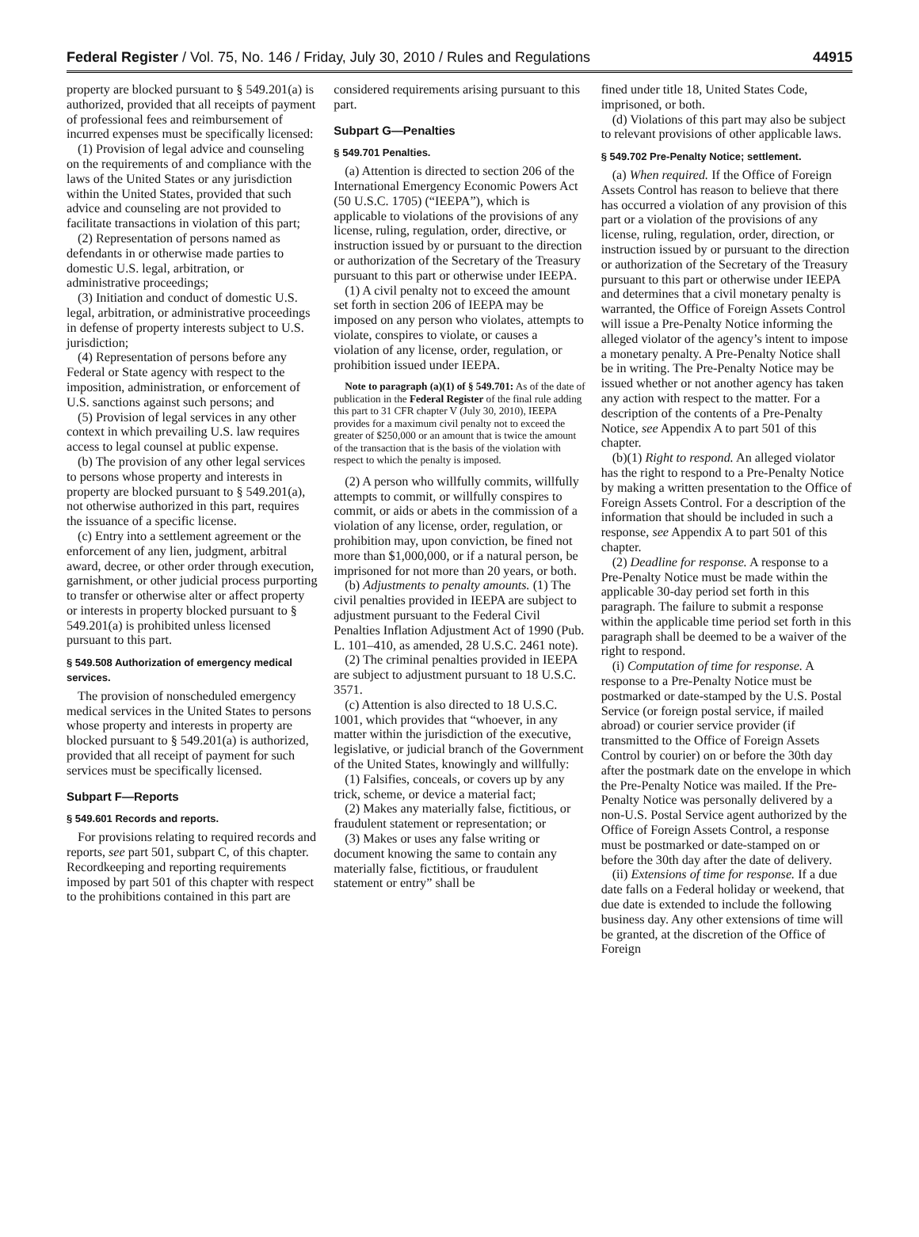Federal Register / Vol. 75, No. 146 / Friday, July 30, 2010 / Rules and Regulations 44915
property are blocked pursuant to § 549.201(a) is authorized, provided that all receipts of payment of professional fees and reimbursement of incurred expenses must be specifically licensed:
(1) Provision of legal advice and counseling on the requirements of and compliance with the laws of the United States or any jurisdiction within the United States, provided that such advice and counseling are not provided to facilitate transactions in violation of this part;
(2) Representation of persons named as defendants in or otherwise made parties to domestic U.S. legal, arbitration, or administrative proceedings;
(3) Initiation and conduct of domestic U.S. legal, arbitration, or administrative proceedings in defense of property interests subject to U.S. jurisdiction;
(4) Representation of persons before any Federal or State agency with respect to the imposition, administration, or enforcement of U.S. sanctions against such persons; and
(5) Provision of legal services in any other context in which prevailing U.S. law requires access to legal counsel at public expense.
(b) The provision of any other legal services to persons whose property and interests in property are blocked pursuant to § 549.201(a), not otherwise authorized in this part, requires the issuance of a specific license.
(c) Entry into a settlement agreement or the enforcement of any lien, judgment, arbitral award, decree, or other order through execution, garnishment, or other judicial process purporting to transfer or otherwise alter or affect property or interests in property blocked pursuant to § 549.201(a) is prohibited unless licensed pursuant to this part.
§ 549.508 Authorization of emergency medical services.
The provision of nonscheduled emergency medical services in the United States to persons whose property and interests in property are blocked pursuant to § 549.201(a) is authorized, provided that all receipt of payment for such services must be specifically licensed.
Subpart F—Reports
§ 549.601 Records and reports.
For provisions relating to required records and reports, see part 501, subpart C, of this chapter. Recordkeeping and reporting requirements imposed by part 501 of this chapter with respect to the prohibitions contained in this part are
considered requirements arising pursuant to this part.
Subpart G—Penalties
§ 549.701 Penalties.
(a) Attention is directed to section 206 of the International Emergency Economic Powers Act (50 U.S.C. 1705) (“IEEPA”), which is applicable to violations of the provisions of any license, ruling, regulation, order, directive, or instruction issued by or pursuant to the direction or authorization of the Secretary of the Treasury pursuant to this part or otherwise under IEEPA.
(1) A civil penalty not to exceed the amount set forth in section 206 of IEEPA may be imposed on any person who violates, attempts to violate, conspires to violate, or causes a violation of any license, order, regulation, or prohibition issued under IEEPA.
Note to paragraph (a)(1) of § 549.701: As of the date of publication in the Federal Register of the final rule adding this part to 31 CFR chapter V (July 30, 2010), IEEPA provides for a maximum civil penalty not to exceed the greater of $250,000 or an amount that is twice the amount of the transaction that is the basis of the violation with respect to which the penalty is imposed.
(2) A person who willfully commits, willfully attempts to commit, or willfully conspires to commit, or aids or abets in the commission of a violation of any license, order, regulation, or prohibition may, upon conviction, be fined not more than $1,000,000, or if a natural person, be imprisoned for not more than 20 years, or both.
(b) Adjustments to penalty amounts. (1) The civil penalties provided in IEEPA are subject to adjustment pursuant to the Federal Civil Penalties Inflation Adjustment Act of 1990 (Pub. L. 101–410, as amended, 28 U.S.C. 2461 note).
(2) The criminal penalties provided in IEEPA are subject to adjustment pursuant to 18 U.S.C. 3571.
(c) Attention is also directed to 18 U.S.C. 1001, which provides that “whoever, in any matter within the jurisdiction of the executive, legislative, or judicial branch of the Government of the United States, knowingly and willfully:
(1) Falsifies, conceals, or covers up by any trick, scheme, or device a material fact;
(2) Makes any materially false, fictitious, or fraudulent statement or representation; or
(3) Makes or uses any false writing or document knowing the same to contain any materially false, fictitious, or fraudulent statement or entry” shall be
fined under title 18, United States Code, imprisoned, or both.
(d) Violations of this part may also be subject to relevant provisions of other applicable laws.
§ 549.702 Pre-Penalty Notice; settlement.
(a) When required. If the Office of Foreign Assets Control has reason to believe that there has occurred a violation of any provision of this part or a violation of the provisions of any license, ruling, regulation, order, direction, or instruction issued by or pursuant to the direction or authorization of the Secretary of the Treasury pursuant to this part or otherwise under IEEPA and determines that a civil monetary penalty is warranted, the Office of Foreign Assets Control will issue a Pre-Penalty Notice informing the alleged violator of the agency’s intent to impose a monetary penalty. A Pre-Penalty Notice shall be in writing. The Pre-Penalty Notice may be issued whether or not another agency has taken any action with respect to the matter. For a description of the contents of a Pre-Penalty Notice, see Appendix A to part 501 of this chapter.
(b)(1) Right to respond. An alleged violator has the right to respond to a Pre-Penalty Notice by making a written presentation to the Office of Foreign Assets Control. For a description of the information that should be included in such a response, see Appendix A to part 501 of this chapter.
(2) Deadline for response. A response to a Pre-Penalty Notice must be made within the applicable 30-day period set forth in this paragraph. The failure to submit a response within the applicable time period set forth in this paragraph shall be deemed to be a waiver of the right to respond.
(i) Computation of time for response. A response to a Pre-Penalty Notice must be postmarked or date-stamped by the U.S. Postal Service (or foreign postal service, if mailed abroad) or courier service provider (if transmitted to the Office of Foreign Assets Control by courier) on or before the 30th day after the postmark date on the envelope in which the Pre-Penalty Notice was mailed. If the Pre-Penalty Notice was personally delivered by a non-U.S. Postal Service agent authorized by the Office of Foreign Assets Control, a response must be postmarked or date-stamped on or before the 30th day after the date of delivery.
(ii) Extensions of time for response. If a due date falls on a Federal holiday or weekend, that due date is extended to include the following business day. Any other extensions of time will be granted, at the discretion of the Office of Foreign